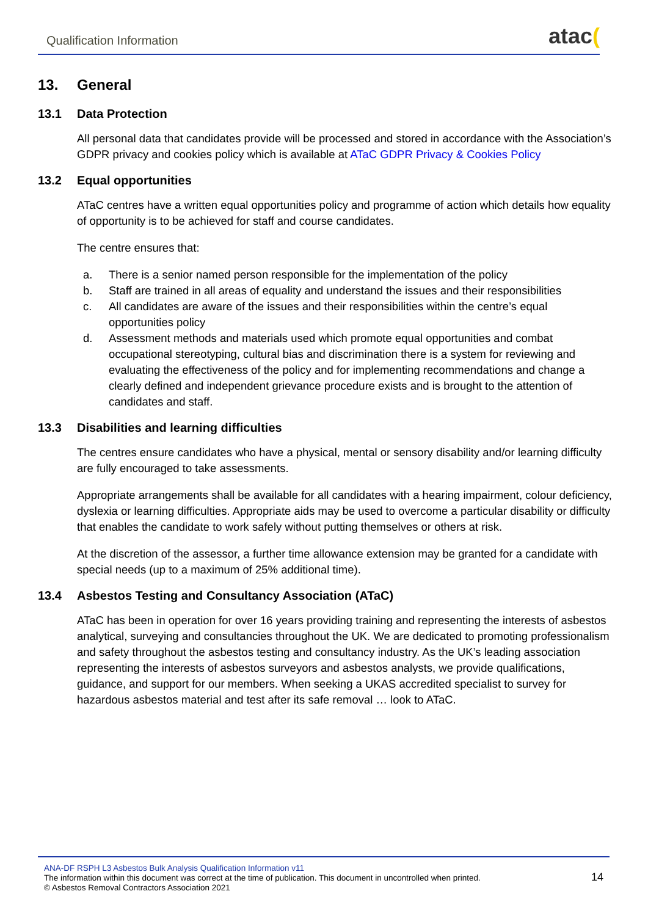Qualification Information
atac(
13. General
13.1 Data Protection
All personal data that candidates provide will be processed and stored in accordance with the Association’s GDPR privacy and cookies policy which is available at ATaC GDPR Privacy & Cookies Policy
13.2 Equal opportunities
ATaC centres have a written equal opportunities policy and programme of action which details how equality of opportunity is to be achieved for staff and course candidates.
The centre ensures that:
a. There is a senior named person responsible for the implementation of the policy
b. Staff are trained in all areas of equality and understand the issues and their responsibilities
c. All candidates are aware of the issues and their responsibilities within the centre’s equal opportunities policy
d. Assessment methods and materials used which promote equal opportunities and combat occupational stereotyping, cultural bias and discrimination there is a system for reviewing and evaluating the effectiveness of the policy and for implementing recommendations and change a clearly defined and independent grievance procedure exists and is brought to the attention of candidates and staff.
13.3 Disabilities and learning difficulties
The centres ensure candidates who have a physical, mental or sensory disability and/or learning difficulty are fully encouraged to take assessments.
Appropriate arrangements shall be available for all candidates with a hearing impairment, colour deficiency, dyslexia or learning difficulties. Appropriate aids may be used to overcome a particular disability or difficulty that enables the candidate to work safely without putting themselves or others at risk.
At the discretion of the assessor, a further time allowance extension may be granted for a candidate with special needs (up to a maximum of 25% additional time).
13.4 Asbestos Testing and Consultancy Association (ATaC)
ATaC has been in operation for over 16 years providing training and representing the interests of asbestos analytical, surveying and consultancies throughout the UK. We are dedicated to promoting professionalism and safety throughout the asbestos testing and consultancy industry. As the UK’s leading association representing the interests of asbestos surveyors and asbestos analysts, we provide qualifications, guidance, and support for our members. When seeking a UKAS accredited specialist to survey for hazardous asbestos material and test after its safe removal … look to ATaC.
ANA-DF RSPH L3 Asbestos Bulk Analysis Qualification Information v11
The information within this document was correct at the time of publication. This document in uncontrolled when printed.
© Asbestos Removal Contractors Association 2021
14